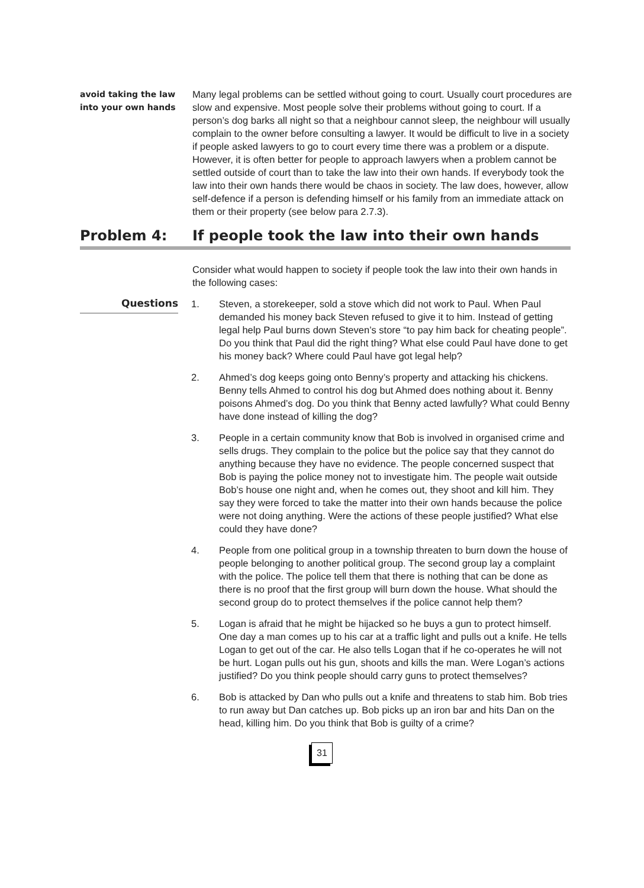avoid taking the law into your own hands
Many legal problems can be settled without going to court. Usually court procedures are slow and expensive. Most people solve their problems without going to court. If a person’s dog barks all night so that a neighbour cannot sleep, the neighbour will usually complain to the owner before consulting a lawyer. It would be difficult to live in a society if people asked lawyers to go to court every time there was a problem or a dispute. However, it is often better for people to approach lawyers when a problem cannot be settled outside of court than to take the law into their own hands. If everybody took the law into their own hands there would be chaos in society. The law does, however, allow self-defence if a person is defending himself or his family from an immediate attack on them or their property (see below para 2.7.3).
Problem 4: If people took the law into their own hands
Consider what would happen to society if people took the law into their own hands in the following cases:
Questions
1. Steven, a storekeeper, sold a stove which did not work to Paul. When Paul demanded his money back Steven refused to give it to him. Instead of getting legal help Paul burns down Steven’s store “to pay him back for cheating people”. Do you think that Paul did the right thing? What else could Paul have done to get his money back? Where could Paul have got legal help?
2. Ahmed’s dog keeps going onto Benny’s property and attacking his chickens. Benny tells Ahmed to control his dog but Ahmed does nothing about it. Benny poisons Ahmed’s dog. Do you think that Benny acted lawfully? What could Benny have done instead of killing the dog?
3. People in a certain community know that Bob is involved in organised crime and sells drugs. They complain to the police but the police say that they cannot do anything because they have no evidence. The people concerned suspect that Bob is paying the police money not to investigate him. The people wait outside Bob’s house one night and, when he comes out, they shoot and kill him. They say they were forced to take the matter into their own hands because the police were not doing anything. Were the actions of these people justified? What else could they have done?
4. People from one political group in a township threaten to burn down the house of people belonging to another political group. The second group lay a complaint with the police. The police tell them that there is nothing that can be done as there is no proof that the first group will burn down the house. What should the second group do to protect themselves if the police cannot help them?
5. Logan is afraid that he might be hijacked so he buys a gun to protect himself. One day a man comes up to his car at a traffic light and pulls out a knife. He tells Logan to get out of the car. He also tells Logan that if he co-operates he will not be hurt. Logan pulls out his gun, shoots and kills the man. Were Logan’s actions justified? Do you think people should carry guns to protect themselves?
6. Bob is attacked by Dan who pulls out a knife and threatens to stab him. Bob tries to run away but Dan catches up. Bob picks up an iron bar and hits Dan on the head, killing him. Do you think that Bob is guilty of a crime?
31